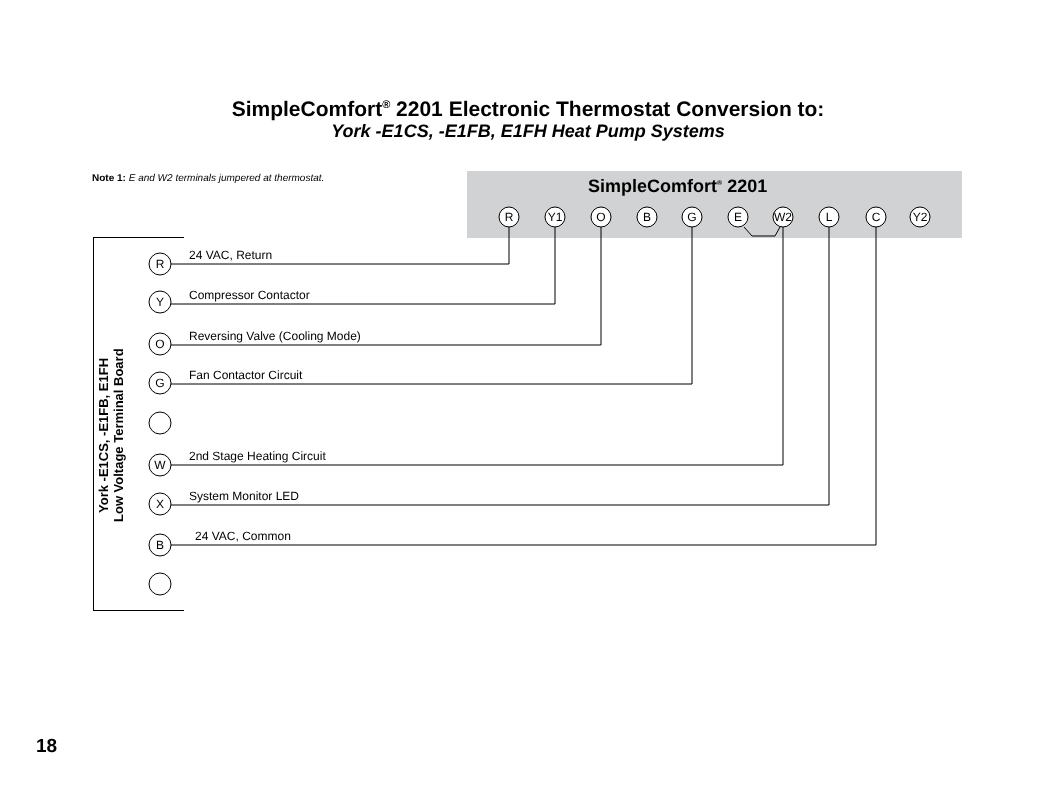SimpleComfort<sup>®</sup> 2201 Electronic Thermostat Conversion to:
York -E1CS, -E1FB, E1FH Heat Pump Systems
Note 1: E and W2 terminals jumpered at thermostat.
SimpleComfort<sup>®</sup> 2201
York -E1CS, -E1FB, E1FH
Low Voltage Terminal Board
R
Y1
O
B
G
E
W2
L
C
Y2
R
Y
O
G
W
X
B
24 VAC, Return
Compressor Contactor
Reversing Valve (Cooling Mode)
Fan Contactor Circuit
2nd Stage Heating Circuit
System Monitor LED
24 VAC, Common
18